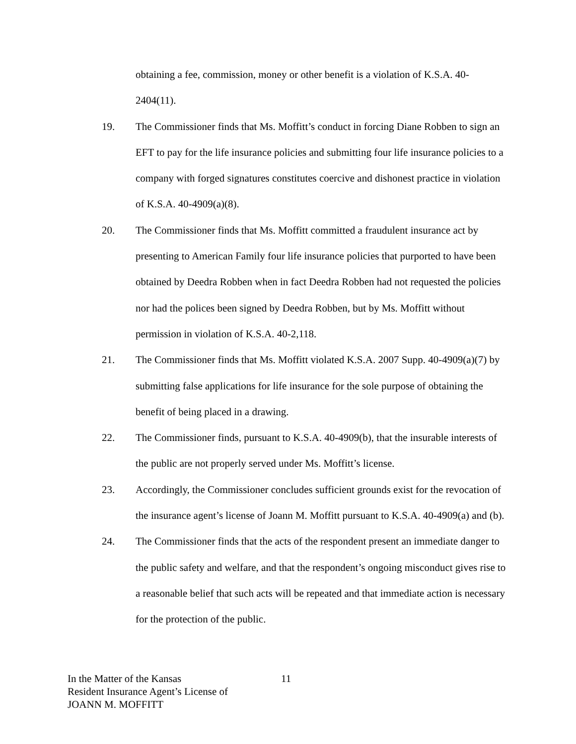obtaining a fee, commission, money or other benefit is a violation of K.S.A. 40-2404(11).
19. The Commissioner finds that Ms. Moffitt’s conduct in forcing Diane Robben to sign an EFT to pay for the life insurance policies and submitting four life insurance policies to a company with forged signatures constitutes coercive and dishonest practice in violation of K.S.A. 40-4909(a)(8).
20. The Commissioner finds that Ms. Moffitt committed a fraudulent insurance act by presenting to American Family four life insurance policies that purported to have been obtained by Deedra Robben when in fact Deedra Robben had not requested the policies nor had the polices been signed by Deedra Robben, but by Ms. Moffitt without permission in violation of K.S.A. 40-2,118.
21. The Commissioner finds that Ms. Moffitt violated K.S.A. 2007 Supp. 40-4909(a)(7) by submitting false applications for life insurance for the sole purpose of obtaining the benefit of being placed in a drawing.
22. The Commissioner finds, pursuant to K.S.A. 40-4909(b), that the insurable interests of the public are not properly served under Ms. Moffitt’s license.
23. Accordingly, the Commissioner concludes sufficient grounds exist for the revocation of the insurance agent’s license of Joann M. Moffitt pursuant to K.S.A. 40-4909(a) and (b).
24. The Commissioner finds that the acts of the respondent present an immediate danger to the public safety and welfare, and that the respondent’s ongoing misconduct gives rise to a reasonable belief that such acts will be repeated and that immediate action is necessary for the protection of the public.
In the Matter of the Kansas
Resident Insurance Agent’s License of
JOANN M. MOFFITT
11